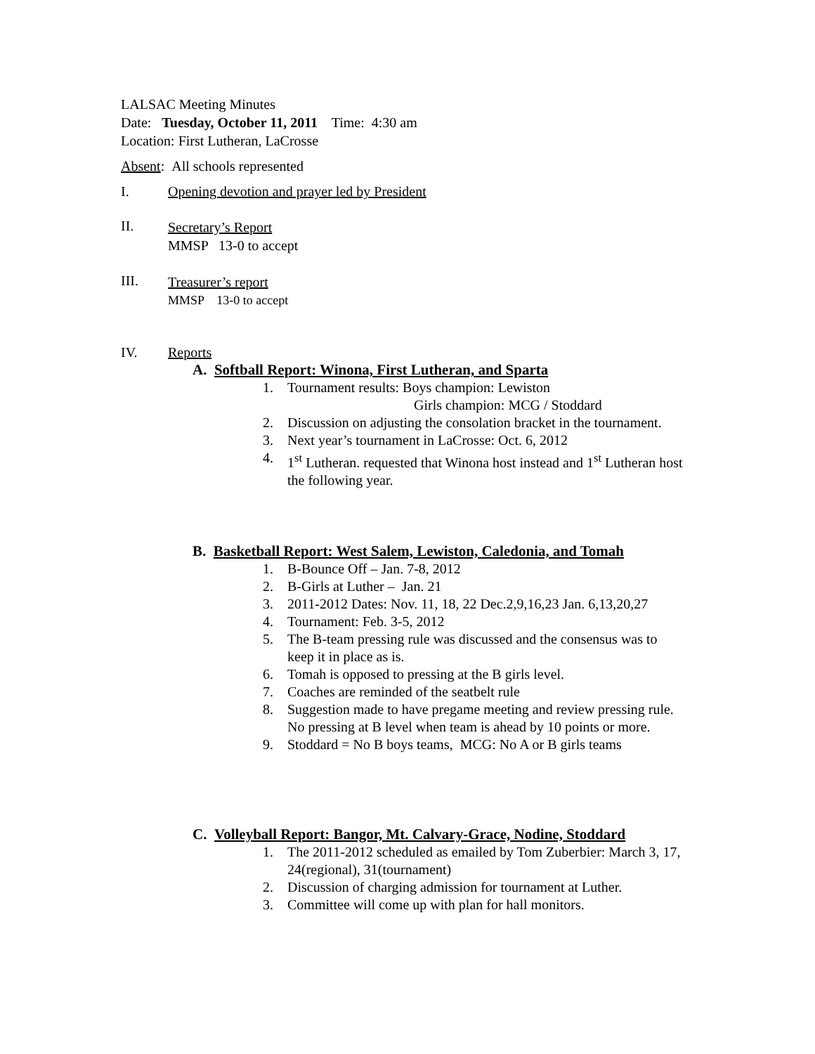LALSAC Meeting Minutes
Date: Tuesday, October 11, 2011 Time: 4:30 am
Location: First Lutheran, LaCrosse
Absent: All schools represented
I. Opening devotion and prayer led by President
II.
Secretary’s Report
MMSP 13-0 to accept
III.
Treasurer’s report
MMSP 13-0 to accept
IV. Reports
A. Softball Report: Winona, First Lutheran, and Sparta
1. Tournament results: Boys champion: Lewiston
Girls champion: MCG / Stoddard
2. Discussion on adjusting the consolation bracket in the tournament.
3. Next year’s tournament in LaCrosse: Oct. 6, 2012
4. 1<sup>st</sup> Lutheran. requested that Winona host instead and 1<sup>st</sup> Lutheran host the following year.
B. Basketball Report: West Salem, Lewiston, Caledonia, and Tomah
1. B-Bounce Off – Jan. 7-8, 2012
2. B-Girls at Luther – Jan. 21
3. 2011-2012 Dates: Nov. 11, 18, 22 Dec.2,9,16,23 Jan. 6,13,20,27
4. Tournament: Feb. 3-5, 2012
5. The B-team pressing rule was discussed and the consensus was to keep it in place as is.
6. Tomah is opposed to pressing at the B girls level.
7. Coaches are reminded of the seatbelt rule
8. Suggestion made to have pregame meeting and review pressing rule. No pressing at B level when team is ahead by 10 points or more.
9. Stoddard = No B boys teams, MCG: No A or B girls teams
C. Volleyball Report: Bangor, Mt. Calvary-Grace, Nodine, Stoddard
1. The 2011-2012 scheduled as emailed by Tom Zuberbier: March 3, 17, 24(regional), 31(tournament)
2. Discussion of charging admission for tournament at Luther.
3. Committee will come up with plan for hall monitors.